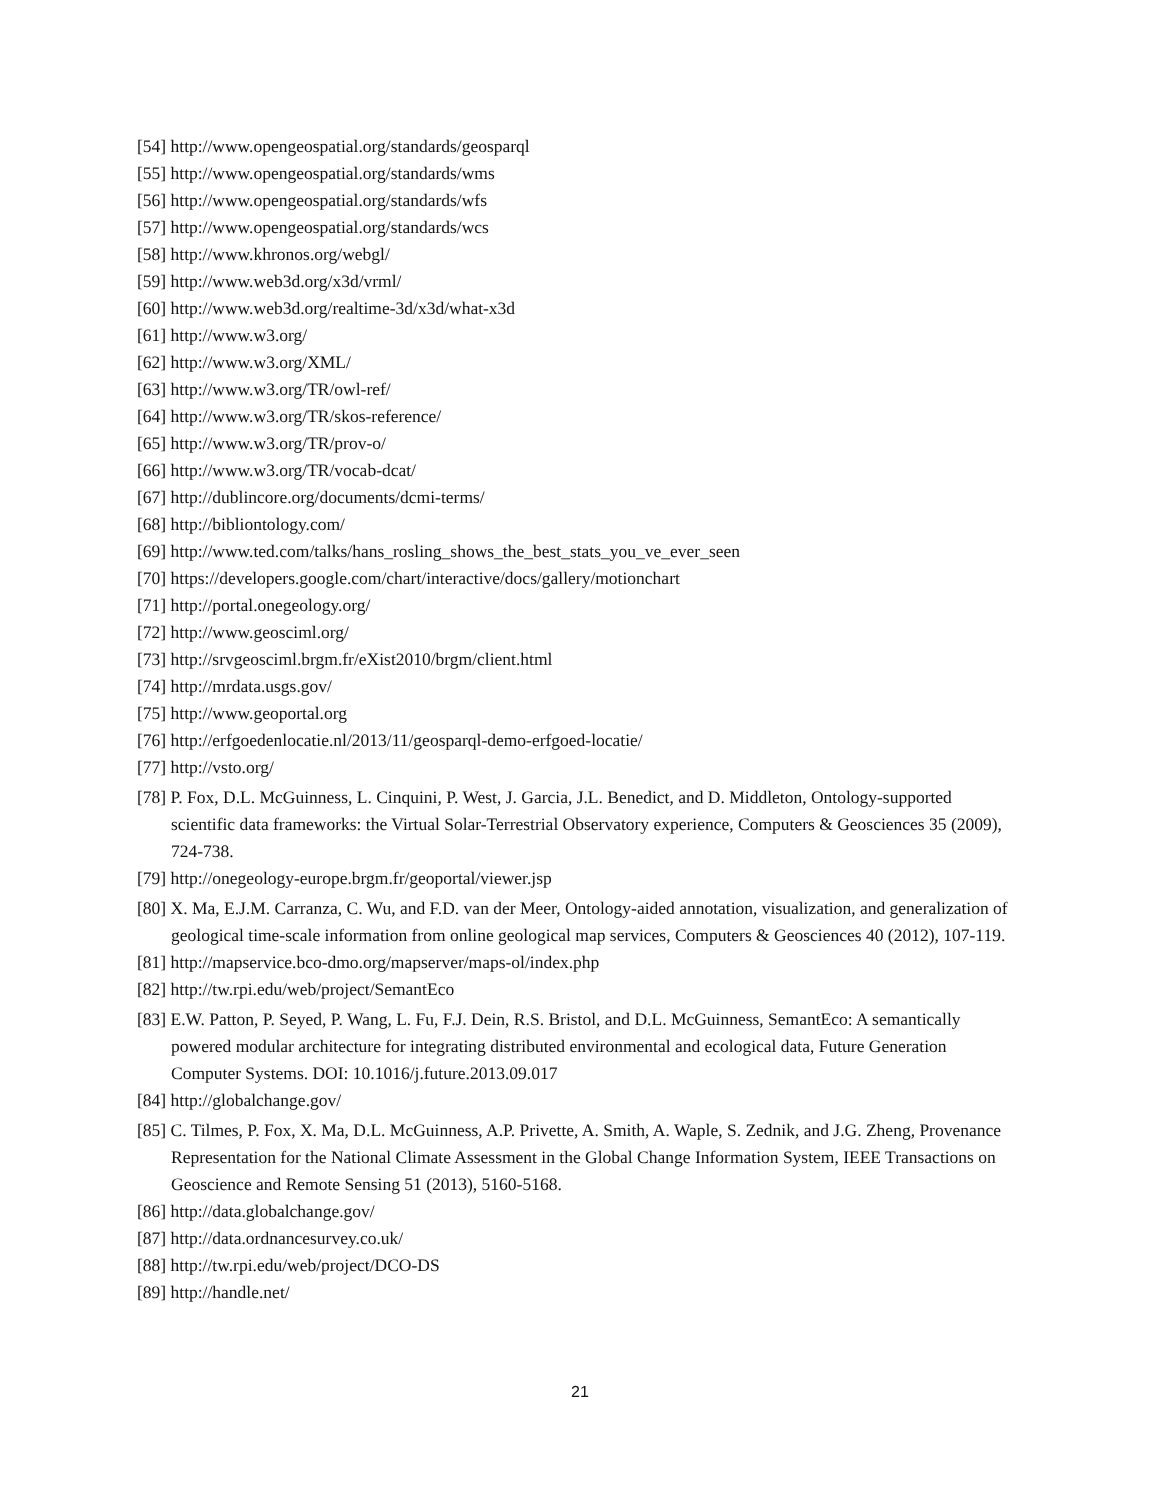[54] http://www.opengeospatial.org/standards/geosparql
[55] http://www.opengeospatial.org/standards/wms
[56] http://www.opengeospatial.org/standards/wfs
[57] http://www.opengeospatial.org/standards/wcs
[58] http://www.khronos.org/webgl/
[59] http://www.web3d.org/x3d/vrml/
[60] http://www.web3d.org/realtime-3d/x3d/what-x3d
[61] http://www.w3.org/
[62] http://www.w3.org/XML/
[63] http://www.w3.org/TR/owl-ref/
[64] http://www.w3.org/TR/skos-reference/
[65] http://www.w3.org/TR/prov-o/
[66] http://www.w3.org/TR/vocab-dcat/
[67] http://dublincore.org/documents/dcmi-terms/
[68] http://bibliontology.com/
[69] http://www.ted.com/talks/hans_rosling_shows_the_best_stats_you_ve_ever_seen
[70] https://developers.google.com/chart/interactive/docs/gallery/motionchart
[71] http://portal.onegeology.org/
[72] http://www.geosciml.org/
[73] http://srvgeosciml.brgm.fr/eXist2010/brgm/client.html
[74] http://mrdata.usgs.gov/
[75] http://www.geoportal.org
[76] http://erfgoedenlocatie.nl/2013/11/geosparql-demo-erfgoed-locatie/
[77] http://vsto.org/
[78] P. Fox, D.L. McGuinness, L. Cinquini, P. West, J. Garcia, J.L. Benedict, and D. Middleton, Ontology-supported scientific data frameworks: the Virtual Solar-Terrestrial Observatory experience, Computers & Geosciences 35 (2009), 724-738.
[79] http://onegeology-europe.brgm.fr/geoportal/viewer.jsp
[80] X. Ma, E.J.M. Carranza, C. Wu, and F.D. van der Meer, Ontology-aided annotation, visualization, and generalization of geological time-scale information from online geological map services, Computers & Geosciences 40 (2012), 107-119.
[81] http://mapservice.bco-dmo.org/mapserver/maps-ol/index.php
[82] http://tw.rpi.edu/web/project/SemantEco
[83] E.W. Patton, P. Seyed, P. Wang, L. Fu, F.J. Dein, R.S. Bristol, and D.L. McGuinness, SemantEco: A semantically powered modular architecture for integrating distributed environmental and ecological data, Future Generation Computer Systems. DOI: 10.1016/j.future.2013.09.017
[84] http://globalchange.gov/
[85] C. Tilmes, P. Fox, X. Ma, D.L. McGuinness, A.P. Privette, A. Smith, A. Waple, S. Zednik, and J.G. Zheng, Provenance Representation for the National Climate Assessment in the Global Change Information System, IEEE Transactions on Geoscience and Remote Sensing 51 (2013), 5160-5168.
[86] http://data.globalchange.gov/
[87] http://data.ordnancesurvey.co.uk/
[88] http://tw.rpi.edu/web/project/DCO-DS
[89] http://handle.net/
21